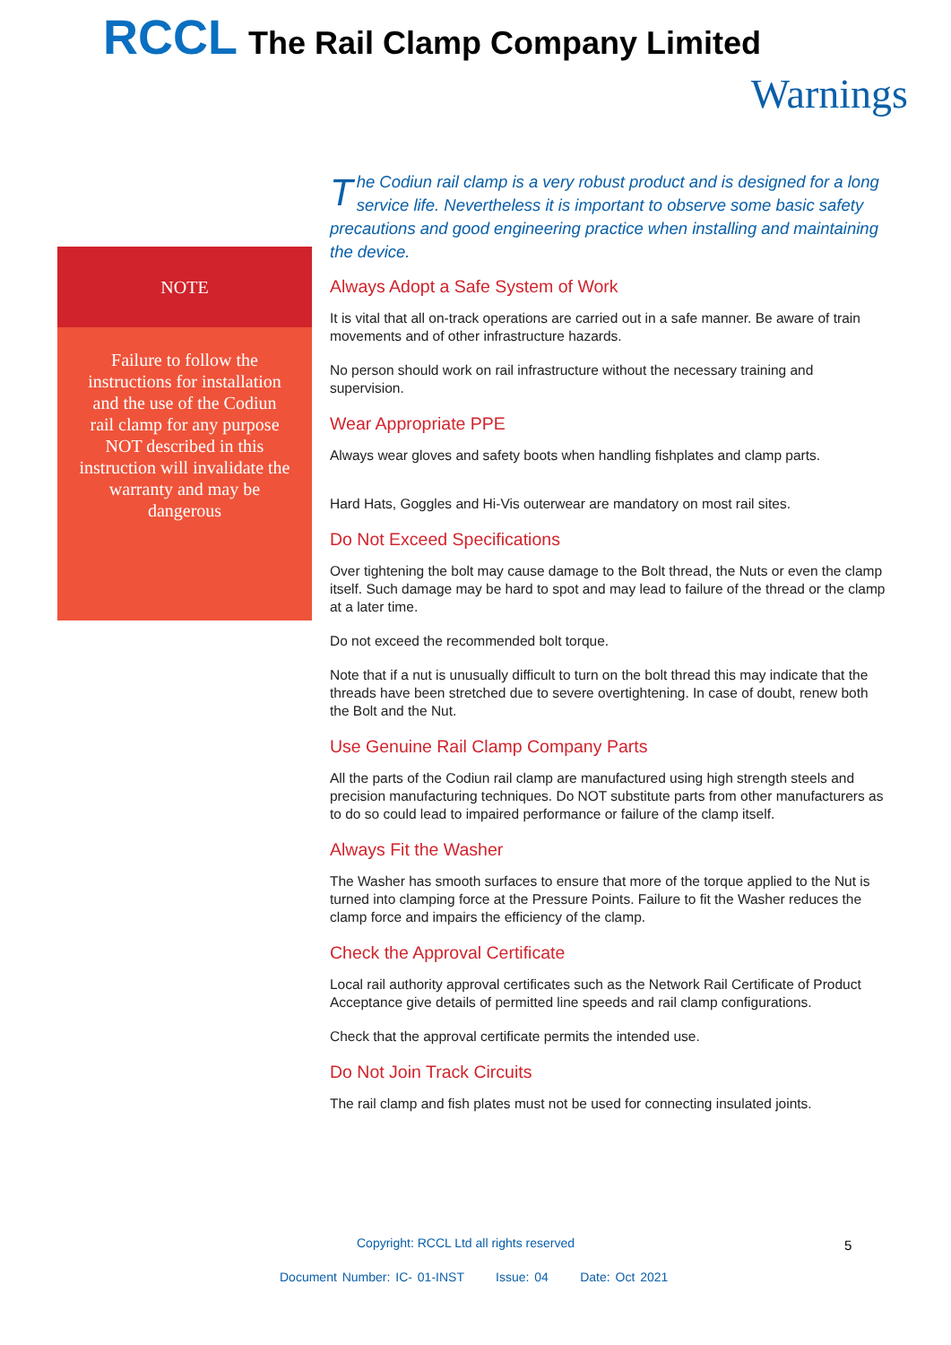RCCL The Rail Clamp Company Limited
Warnings
NOTE
Failure to follow the instructions for installation and the use of the Codiun rail clamp for any purpose NOT described in this instruction will invalidate the warranty and may be dangerous
The Codiun rail clamp is a very robust product and is designed for a long service life. Nevertheless it is important to observe some basic safety precautions and good engineering practice when installing and maintaining the device.
Always Adopt a Safe System of Work
It is vital that all on-track operations are carried out in a safe manner. Be aware of train movements and of other infrastructure hazards.
No person should work on rail infrastructure without the necessary training and supervision.
Wear Appropriate PPE
Always wear gloves and safety boots when handling fishplates and clamp parts.
Hard Hats, Goggles and Hi-Vis outerwear are mandatory on most rail sites.
Do Not Exceed Specifications
Over tightening the bolt may cause damage to the Bolt thread, the Nuts or even the clamp itself. Such damage may be hard to spot and may lead to failure of the thread or the clamp at a later time.
Do not exceed the recommended bolt torque.
Note that if a nut is unusually difficult to turn on the bolt thread this may indicate that the threads have been stretched due to severe overtightening. In case of doubt, renew both the Bolt and the Nut.
Use Genuine Rail Clamp Company Parts
All the parts of the Codiun rail clamp are manufactured using high strength steels and precision manufacturing techniques. Do NOT substitute parts from other manufacturers as to do so could lead to impaired performance or failure of the clamp itself.
Always Fit the Washer
The Washer has smooth surfaces to ensure that more of the torque applied to the Nut is turned into clamping force at the Pressure Points. Failure to fit the Washer reduces the clamp force and impairs the efficiency of the clamp.
Check the Approval Certificate
Local rail authority approval certificates such as the Network Rail Certificate of Product Acceptance give details of permitted line speeds and rail clamp configurations.
Check that the approval certificate permits the intended use.
Do Not Join Track Circuits
The rail clamp and fish plates must not be used for connecting insulated joints.
Copyright: RCCL Ltd all rights reserved
5
Document Number: IC- 01-INST Issue: 04 Date: Oct 2021